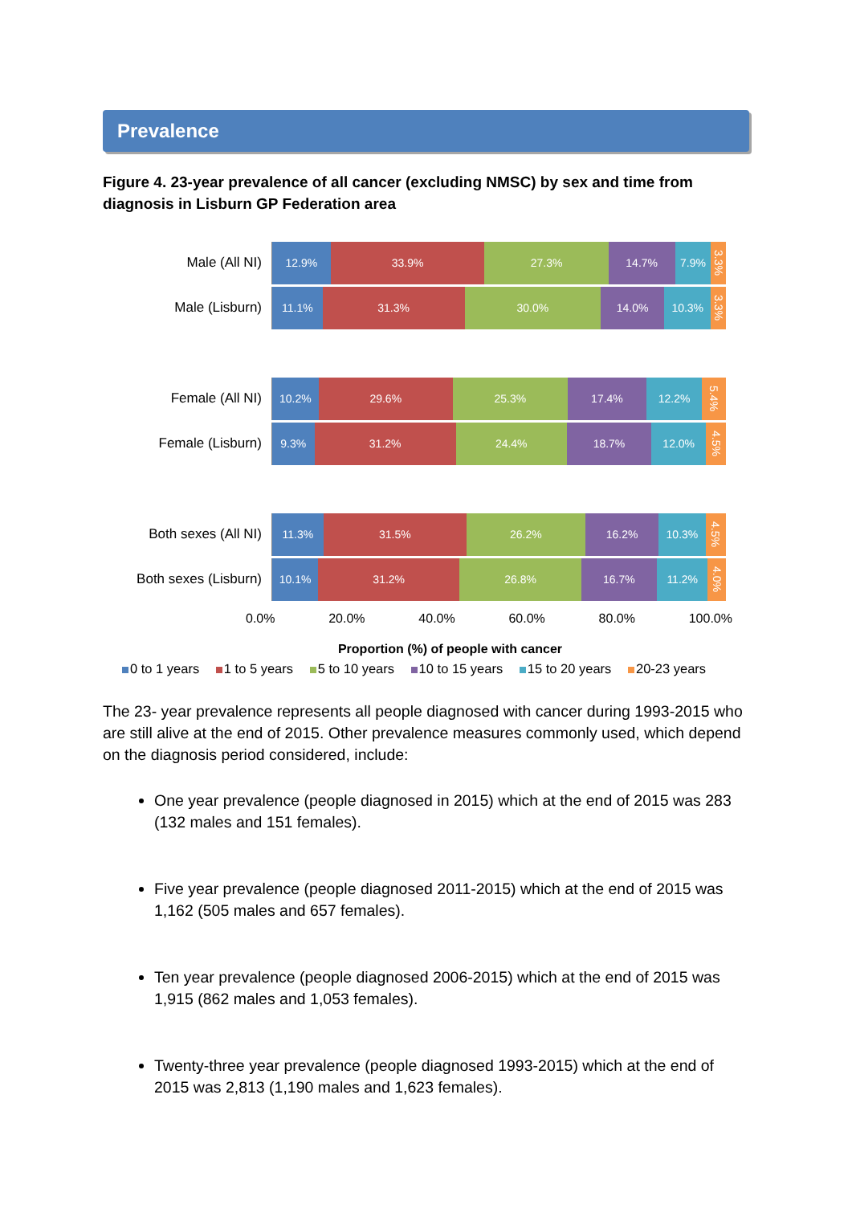Prevalence
Figure 4. 23-year prevalence of all cancer (excluding NMSC) by sex and time from diagnosis in Lisburn GP Federation area
Male (All NI)
12.9% 33.9% 27.3% 14.7% 7.9%
3.3%
Male (Lisburn)
11.1% 31.3% 30.0% 14.0% 10.3%
3.3%
Female (All NI)
10.2% 29.6% 25.3% 17.4% 12.2%
5.4%
Female (Lisburn)
9.3% 31.2% 24.4% 18.7% 12.0%
4.5%
Both sexes (All NI)
11.3% 31.5% 26.2% 16.2% 10.3%
4.5%
Both sexes (Lisburn)
10.1% 31.2% 26.8% 16.7% 11.2%
4.0%
0.0% 20.0% 40.0% 60.0% 80.0% 100.0%
Proportion (%) of people with cancer
0 to 1 years 1 to 5 years 5 to 10 years 10 to 15 years 15 to 20 years 20-23 years
The 23- year prevalence represents all people diagnosed with cancer during 1993-2015 who are still alive at the end of 2015. Other prevalence measures commonly used, which depend on the diagnosis period considered, include:
One year prevalence (people diagnosed in 2015) which at the end of 2015 was 283 (132 males and 151 females).
Five year prevalence (people diagnosed 2011-2015) which at the end of 2015 was 1,162 (505 males and 657 females).
Ten year prevalence (people diagnosed 2006-2015) which at the end of 2015 was 1,915 (862 males and 1,053 females).
Twenty-three year prevalence (people diagnosed 1993-2015) which at the end of 2015 was 2,813 (1,190 males and 1,623 females).